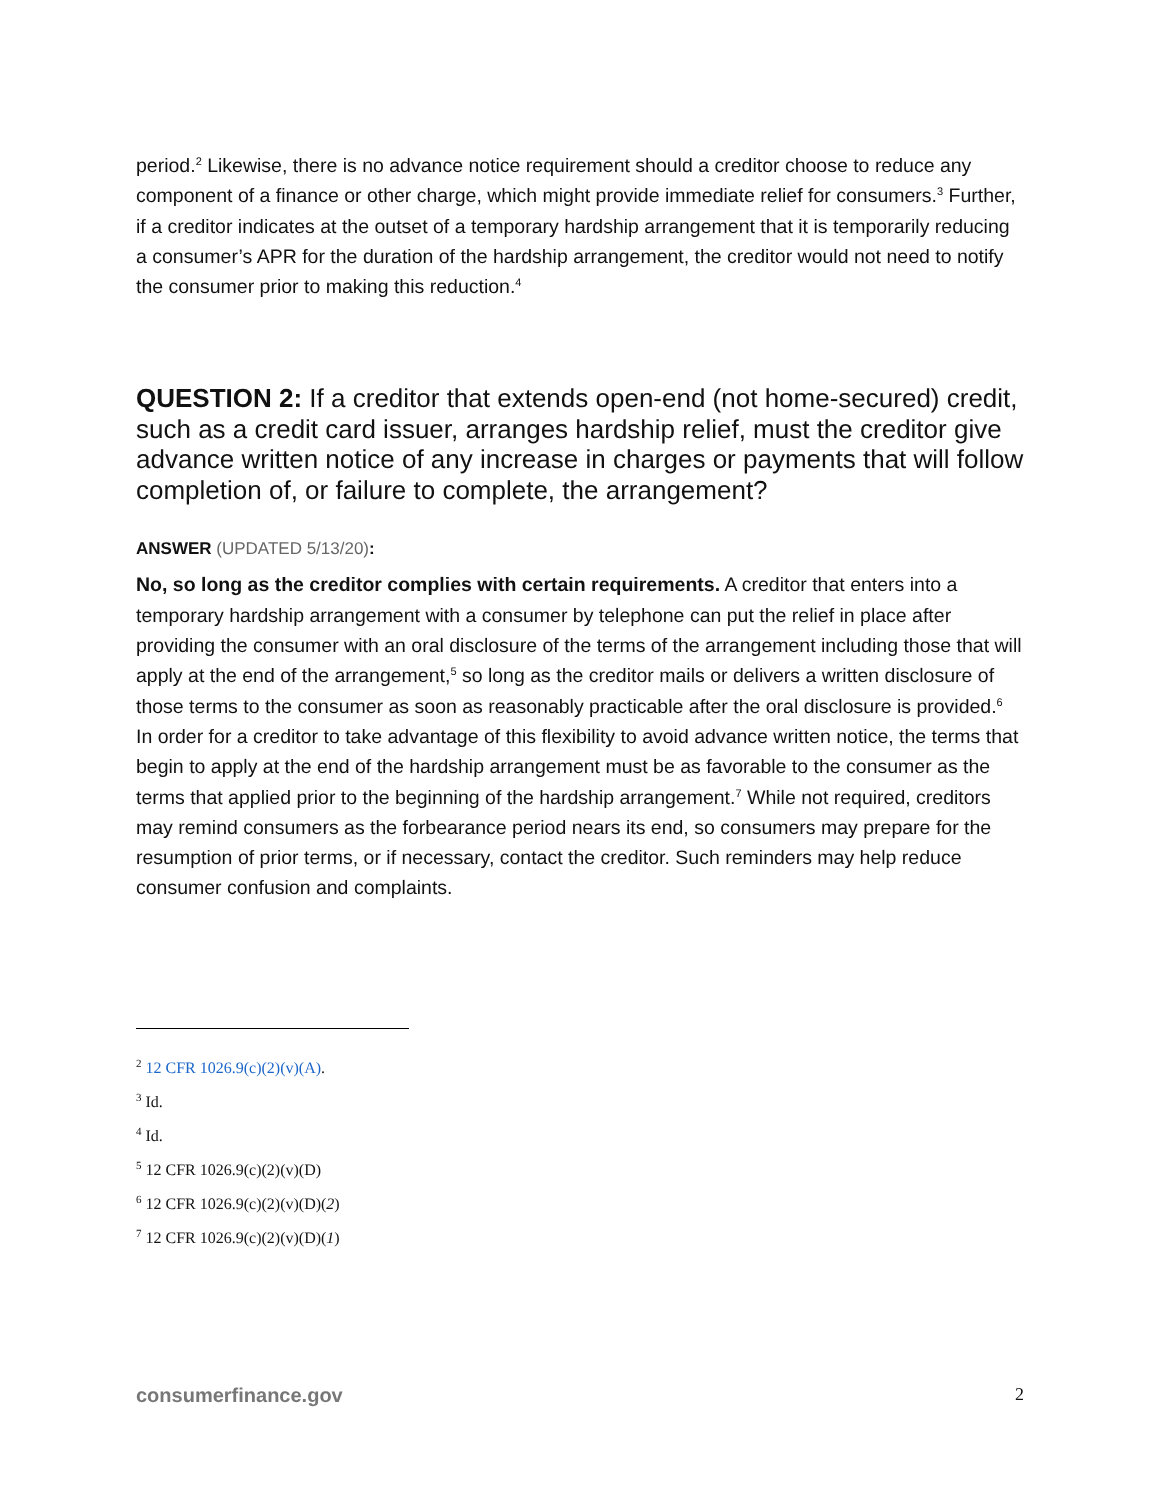period.<sup>2</sup> Likewise, there is no advance notice requirement should a creditor choose to reduce any component of a finance or other charge, which might provide immediate relief for consumers.<sup>3</sup> Further, if a creditor indicates at the outset of a temporary hardship arrangement that it is temporarily reducing a consumer’s APR for the duration of the hardship arrangement, the creditor would not need to notify the consumer prior to making this reduction.<sup>4</sup>
QUESTION 2: If a creditor that extends open-end (not home-secured) credit, such as a credit card issuer, arranges hardship relief, must the creditor give advance written notice of any increase in charges or payments that will follow completion of, or failure to complete, the arrangement?
ANSWER (UPDATED 5/13/20):
No, so long as the creditor complies with certain requirements. A creditor that enters into a temporary hardship arrangement with a consumer by telephone can put the relief in place after providing the consumer with an oral disclosure of the terms of the arrangement including those that will apply at the end of the arrangement,<sup>5</sup> so long as the creditor mails or delivers a written disclosure of those terms to the consumer as soon as reasonably practicable after the oral disclosure is provided.<sup>6</sup> In order for a creditor to take advantage of this flexibility to avoid advance written notice, the terms that begin to apply at the end of the hardship arrangement must be as favorable to the consumer as the terms that applied prior to the beginning of the hardship arrangement.<sup>7</sup> While not required, creditors may remind consumers as the forbearance period nears its end, so consumers may prepare for the resumption of prior terms, or if necessary, contact the creditor. Such reminders may help reduce consumer confusion and complaints.
<sup>2</sup> 12 CFR 1026.9(c)(2)(v)(A).
<sup>3</sup> Id.
<sup>4</sup> Id.
<sup>5</sup> 12 CFR 1026.9(c)(2)(v)(D)
<sup>6</sup> 12 CFR 1026.9(c)(2)(v)(D)(2)
<sup>7</sup> 12 CFR 1026.9(c)(2)(v)(D)(1)
consumerfinance.gov 2